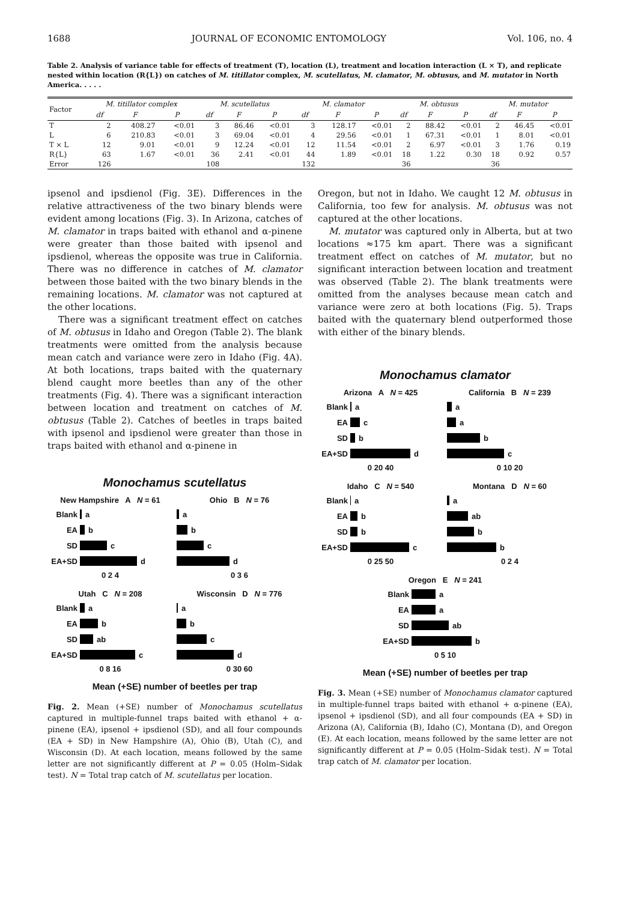1688 JOURNAL OF ECONOMIC ENTOMOLOGY Vol. 106, no. 4
Table 2. Analysis of variance table for effects of treatment (T), location (L), treatment and location interaction (L × T), and replicate nested within location (R{L}) on catches of M. titillator complex, M. scutellatus, M. clamator, M. obtusus, and M. mutator in North America. . . . .
| Factor | M. titillator complex | | | M. scutellatus | | | M. clamator | | | M. obtusus | | | M. mutator | | |
| --- | --- | --- | --- | --- | --- | --- | --- | --- | --- | --- | --- | --- | --- | --- | --- |
| | df | F | P | df | F | P | df | F | P | df | F | P | df | F | P |
| T | 2 | 408.27 | <0.01 | 3 | 86.46 | <0.01 | 3 | 128.17 | <0.01 | 2 | 88.42 | <0.01 | 2 | 46.45 | <0.01 |
| L | 6 | 210.83 | <0.01 | 3 | 69.04 | <0.01 | 4 | 29.56 | <0.01 | 1 | 67.31 | <0.01 | 1 | 8.01 | <0.01 |
| T × L | 12 | 9.01 | <0.01 | 9 | 12.24 | <0.01 | 12 | 11.54 | <0.01 | 2 | 6.97 | <0.01 | 3 | 1.76 | 0.19 |
| R{L} | 63 | 1.67 | <0.01 | 36 | 2.41 | <0.01 | 44 | 1.89 | <0.01 | 18 | 1.22 | 0.30 | 18 | 0.92 | 0.57 |
| Error | 126 | | | 108 | | | 132 | | | 36 | | | 36 | | |
ipsenol and ipsdienol (Fig. 3E). Differences in the relative attractiveness of the two binary blends were evident among locations (Fig. 3). In Arizona, catches of M. clamator in traps baited with ethanol and α-pinene were greater than those baited with ipsenol and ipsdienol, whereas the opposite was true in California. There was no difference in catches of M. clamator between those baited with the two binary blends in the remaining locations. M. clamator was not captured at the other locations.
There was a significant treatment effect on catches of M. obtusus in Idaho and Oregon (Table 2). The blank treatments were omitted from the analysis because mean catch and variance were zero in Idaho (Fig. 4A). At both locations, traps baited with the quaternary blend caught more beetles than any of the other treatments (Fig. 4). There was a significant interaction between location and treatment on catches of M. obtusus (Table 2). Catches of beetles in traps baited with ipsenol and ipsdienol were greater than those in traps baited with ethanol and α-pinene in
Monochamus scutellatus
New Hampshire A N = 61
Blank a
EA b
SD c
EA+SD d
0 2 4
Ohio B N = 76
a
b
c
d
0 3 6
Utah C N = 208
Blank a
EA b
SD ab
EA+SD c
0 8 16
Wisconsin D N = 776
a
b
c
d
0 30 60
Mean (+SE) number of beetles per trap
Fig. 2. Mean (+SE) number of Monochamus scutellatus captured in multiple-funnel traps baited with ethanol + α-pinene (EA), ipsenol + ipsdienol (SD), and all four compounds (EA + SD) in New Hampshire (A), Ohio (B), Utah (C), and Wisconsin (D). At each location, means followed by the same letter are not significantly different at P = 0.05 (Holm–Sidak test). N = Total trap catch of M. scutellatus per location.
Oregon, but not in Idaho. We caught 12 M. obtusus in California, too few for analysis. M. obtusus was not captured at the other locations.
M. mutator was captured only in Alberta, but at two locations ≈175 km apart. There was a significant treatment effect on catches of M. mutator, but no significant interaction between location and treatment was observed (Table 2). The blank treatments were omitted from the analyses because mean catch and variance were zero at both locations (Fig. 5). Traps baited with the quaternary blend outperformed those with either of the binary blends.
Monochamus clamator
Arizona A N = 425
Blank a
EA c
SD b
EA+SD d
0 20 40
California B N = 239
a
a
b
c
0 10 20
Idaho C N = 540
Blank a
EA b
SD b
EA+SD c
0 25 50
Montana D N = 60
a
ab
b
b
0 2 4
Oregon E N = 241
Blank a
EA a
SD ab
EA+SD b
0 5 10
Mean (+SE) number of beetles per trap
Fig. 3. Mean (+SE) number of Monochamus clamator captured in multiple-funnel traps baited with ethanol + α-pinene (EA), ipsenol + ipsdienol (SD), and all four compounds (EA + SD) in Arizona (A), California (B), Idaho (C), Montana (D), and Oregon (E). At each location, means followed by the same letter are not significantly different at P = 0.05 (Holm–Sidak test). N = Total trap catch of M. clamator per location.